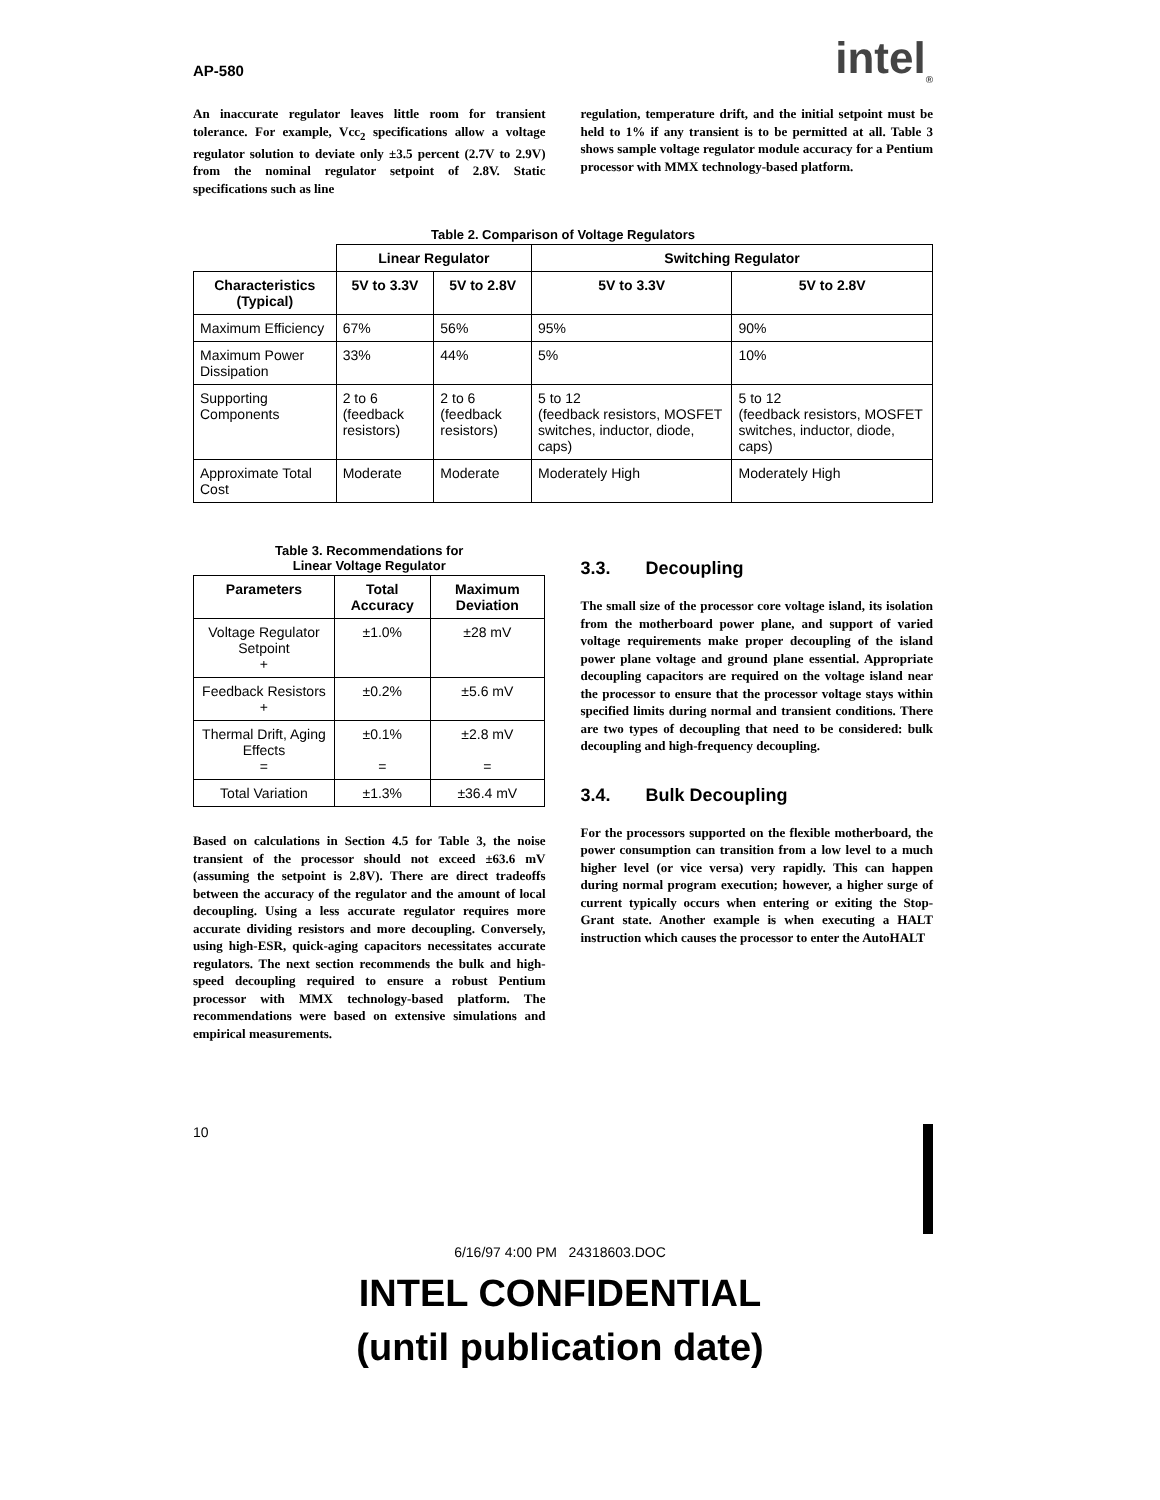AP-580 intel<sub>®</sub>
An inaccurate regulator leaves little room for transient tolerance. For example, Vcc<sub>2</sub> specifications allow a voltage regulator solution to deviate only ±3.5 percent (2.7V to 2.9V) from the nominal regulator setpoint of 2.8V. Static specifications such as line
regulation, temperature drift, and the initial setpoint must be held to 1% if any transient is to be permitted at all. Table 3 shows sample voltage regulator module accuracy for a Pentium processor with MMX technology-based platform.
Table 2. Comparison of Voltage Regulators
| | Linear Regulator | | Switching Regulator | |
| Characteristics (Typical) | 5V to 3.3V | 5V to 2.8V | 5V to 3.3V | 5V to 2.8V |
| Maximum Efficiency | 67% | 56% | 95% | 90% |
| Maximum Power Dissipation | 33% | 44% | 5% | 10% |
| Supporting Components | 2 to 6 (feedback resistors) | 2 to 6 (feedback resistors) | 5 to 12 (feedback resistors, MOSFET switches, inductor, diode, caps) | 5 to 12 (feedback resistors, MOSFET switches, inductor, diode, caps) |
| Approximate Total Cost | Moderate | Moderate | Moderately High | Moderately High |
Table 3. Recommendations for
Linear Voltage Regulator
| Parameters | Total Accuracy | Maximum Deviation |
| --- | --- | --- |
| Voltage Regulator Setpoint + | ±1.0% | ±28 mV |
| Feedback Resistors + | ±0.2% | ±5.6 mV |
| Thermal Drift, Aging Effects = | ±0.1% = | ±2.8 mV = |
| Total Variation | ±1.3% | ±36.4 mV |
Based on calculations in Section 4.5 for Table 3, the noise transient of the processor should not exceed ±63.6 mV (assuming the setpoint is 2.8V). There are direct tradeoffs between the accuracy of the regulator and the amount of local decoupling. Using a less accurate regulator requires more accurate dividing resistors and more decoupling. Conversely, using high-ESR, quick-aging capacitors necessitates accurate regulators. The next section recommends the bulk and high-speed decoupling required to ensure a robust Pentium processor with MMX technology-based platform. The recommendations were based on extensive simulations and empirical measurements.
3.3. Decoupling
The small size of the processor core voltage island, its isolation from the motherboard power plane, and support of varied voltage requirements make proper decoupling of the island power plane voltage and ground plane essential. Appropriate decoupling capacitors are required on the voltage island near the processor to ensure that the processor voltage stays within specified limits during normal and transient conditions. There are two types of decoupling that need to be considered: bulk decoupling and high-frequency decoupling.
3.4. Bulk Decoupling
For the processors supported on the flexible motherboard, the power consumption can transition from a low level to a much higher level (or vice versa) very rapidly. This can happen during normal program execution; however, a higher surge of current typically occurs when entering or exiting the Stop-Grant state. Another example is when executing a HALT instruction which causes the processor to enter the AutoHALT
10
6/16/97 4:00 PM 24318603.DOC
INTEL CONFIDENTIAL
(until publication date)